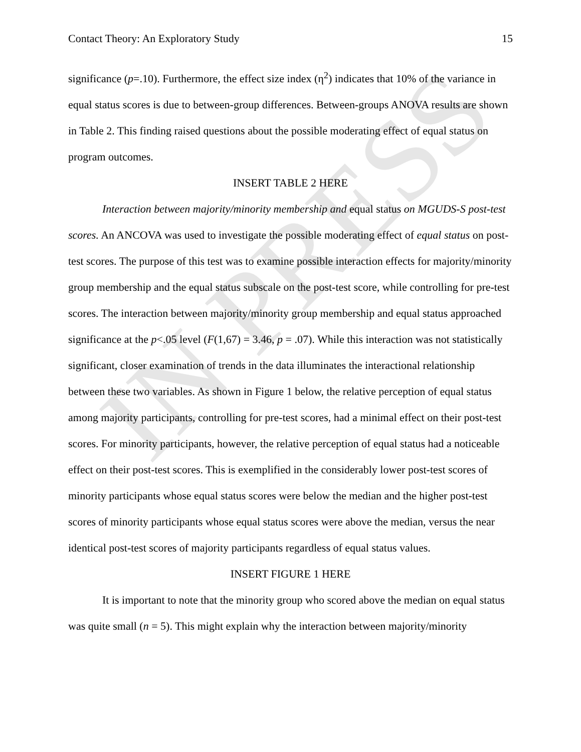IN PRESS
Contact Theory: An Exploratory Study 15
significance (p=.10). Furthermore, the effect size index (η<sup>2</sup>) indicates that 10% of the variance in equal status scores is due to between-group differences. Between-groups ANOVA results are shown in Table 2. This finding raised questions about the possible moderating effect of equal status on program outcomes.
INSERT TABLE 2 HERE
Interaction between majority/minority membership and equal status on MGUDS-S post-test scores. An ANCOVA was used to investigate the possible moderating effect of equal status on post-test scores. The purpose of this test was to examine possible interaction effects for majority/minority group membership and the equal status subscale on the post-test score, while controlling for pre-test scores. The interaction between majority/minority group membership and equal status approached significance at the p<.05 level (F(1,67) = 3.46, p = .07). While this interaction was not statistically significant, closer examination of trends in the data illuminates the interactional relationship between these two variables. As shown in Figure 1 below, the relative perception of equal status among majority participants, controlling for pre-test scores, had a minimal effect on their post-test scores. For minority participants, however, the relative perception of equal status had a noticeable effect on their post-test scores. This is exemplified in the considerably lower post-test scores of minority participants whose equal status scores were below the median and the higher post-test scores of minority participants whose equal status scores were above the median, versus the near identical post-test scores of majority participants regardless of equal status values.
INSERT FIGURE 1 HERE
It is important to note that the minority group who scored above the median on equal status was quite small (n = 5). This might explain why the interaction between majority/minority